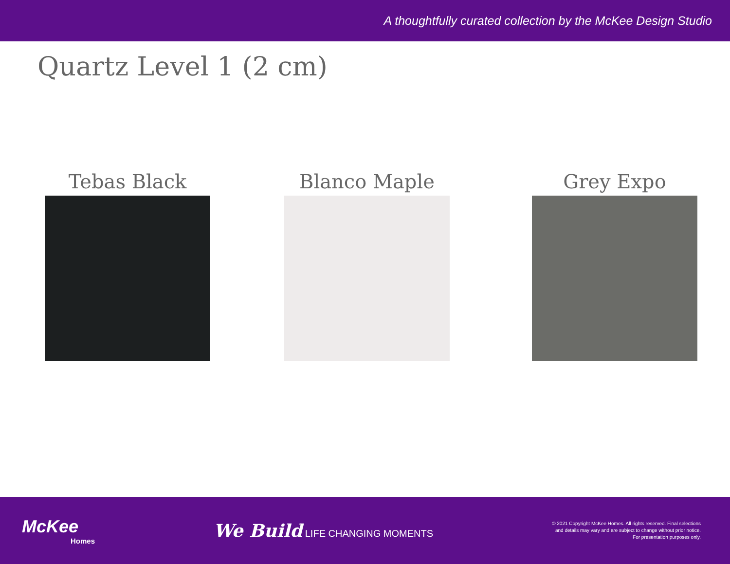A thoughtfully curated collection by the McKee Design Studio
Quartz Level 1 (2 cm)
Tebas Black Blanco Maple Grey Expo
McKee
Homes
We Build LIFE CHANGING MOMENTS
© 2021 Copyright McKee Homes. All rights reserved. Final selections
and details may vary and are subject to change without prior notice.
For presentation purposes only.